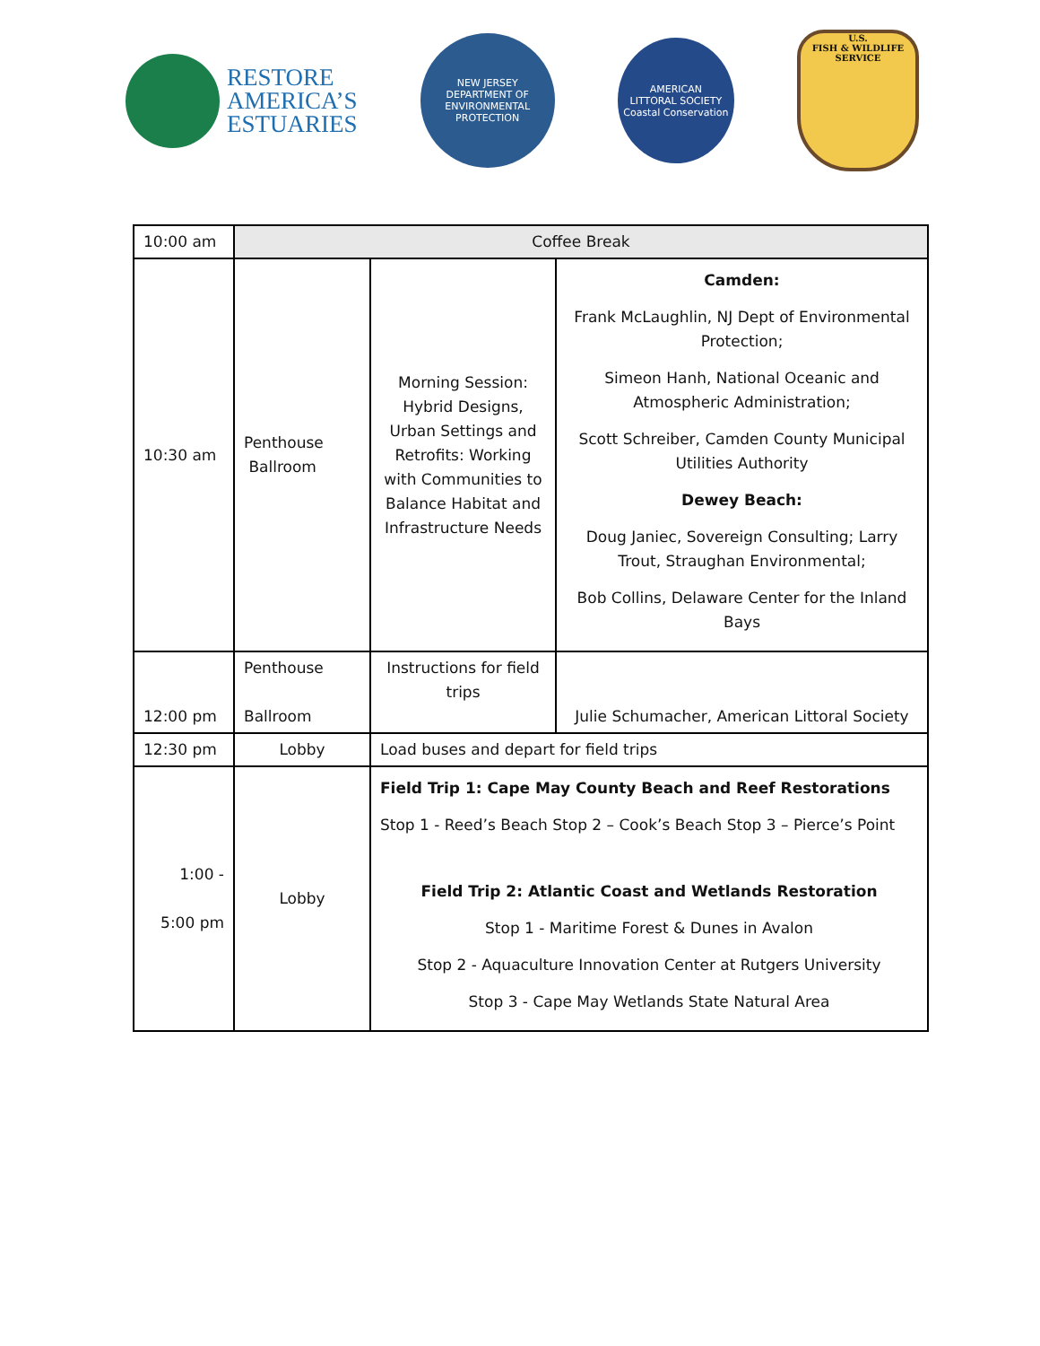RESTORE
AMERICA’S
ESTUARIES
NEW JERSEY
DEPARTMENT OF
ENVIRONMENTAL
PROTECTION
AMERICAN
LITTORAL SOCIETY
Coastal Conservation
U.S.
FISH & WILDLIFE
SERVICE
| 10:00 am | Coffee Break | | |
| 10:30 am | Penthouse Ballroom | Morning Session: Hybrid Designs, Urban Settings and Retrofits: Working with Communities to Balance Habitat and Infrastructure Needs | Camden: Frank McLaughlin, NJ Dept of Environmental Protection; Simeon Hanh, National Oceanic and Atmospheric Administration; Scott Schreiber, Camden County Municipal Utilities Authority Dewey Beach: Doug Janiec, Sovereign Consulting; Larry Trout, Straughan Environmental; Bob Collins, Delaware Center for the Inland Bays |
| 12:00 pm | Penthouse Ballroom | Instructions for field trips | Julie Schumacher, American Littoral Society |
| 12:30 pm | Lobby | Load buses and depart for field trips | |
| 1:00 - 5:00 pm | Lobby | Field Trip 1: Cape May County Beach and Reef Restorations Stop 1 - Reed’s Beach Stop 2 – Cook’s Beach Stop 3 – Pierce’s Point Field Trip 2: Atlantic Coast and Wetlands Restoration Stop 1 - Maritime Forest & Dunes in Avalon Stop 2 - Aquaculture Innovation Center at Rutgers University Stop 3 - Cape May Wetlands State Natural Area | |